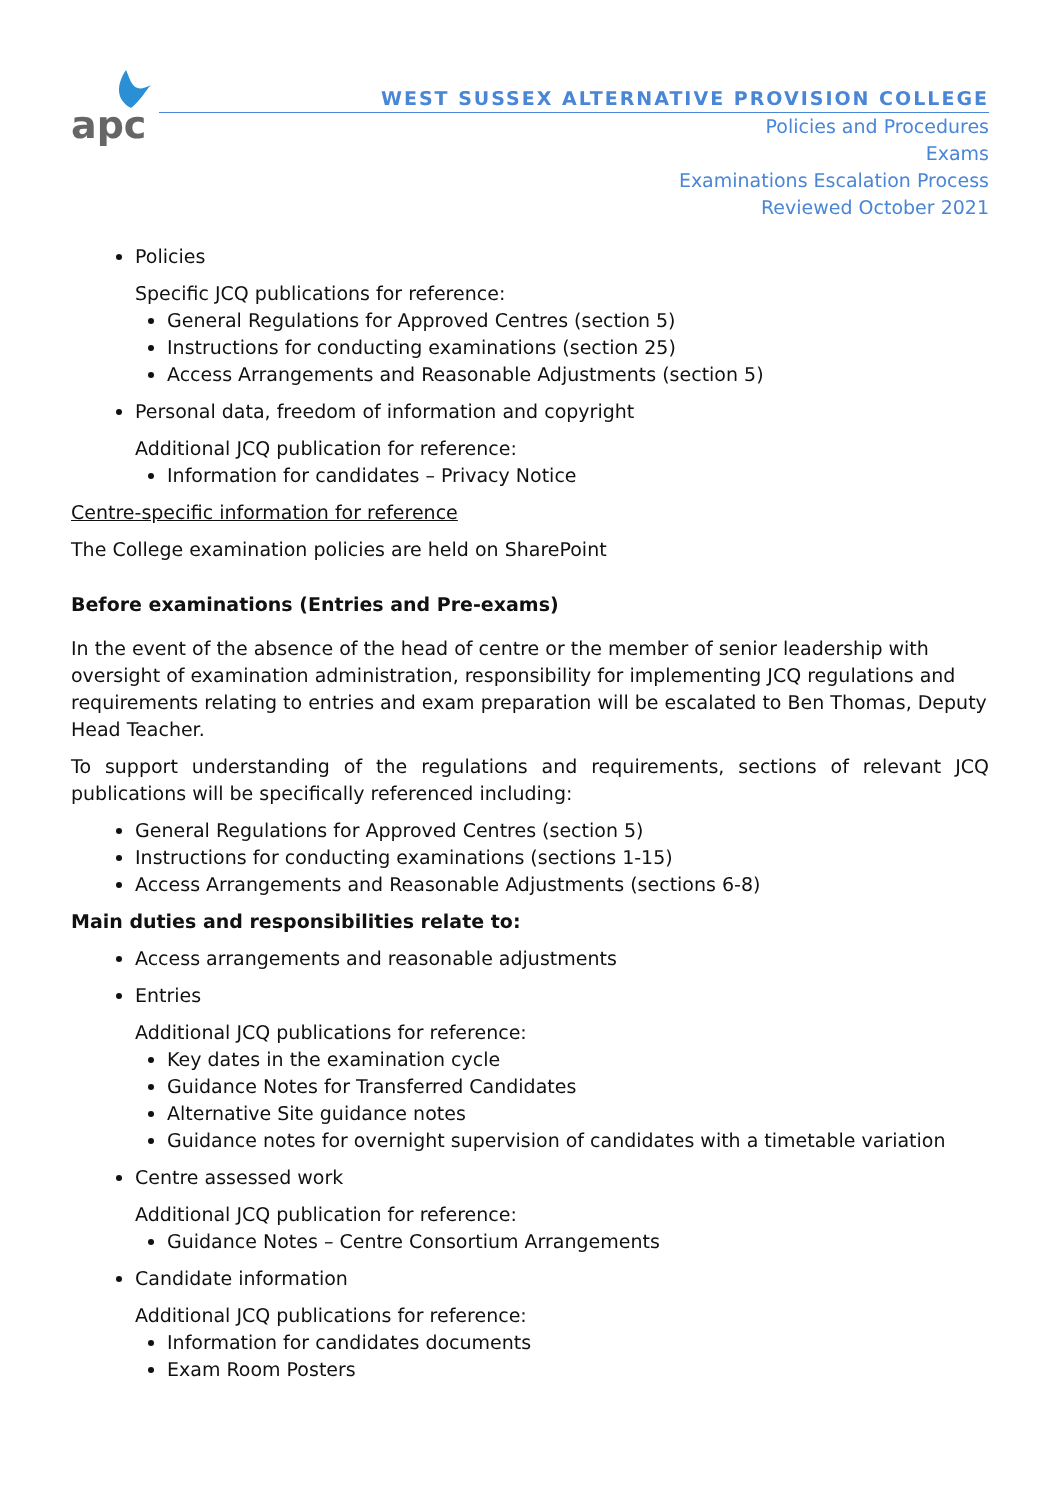apc
WEST SUSSEX ALTERNATIVE PROVISION COLLEGE
Policies and Procedures
Exams
Examinations Escalation Process
Reviewed October 2021
Policies
Specific JCQ publications for reference:
General Regulations for Approved Centres (section 5)
Instructions for conducting examinations (section 25)
Access Arrangements and Reasonable Adjustments (section 5)
Personal data, freedom of information and copyright
Additional JCQ publication for reference:
Information for candidates – Privacy Notice
Centre-specific information for reference
The College examination policies are held on SharePoint
Before examinations (Entries and Pre-exams)
In the event of the absence of the head of centre or the member of senior leadership with oversight of examination administration, responsibility for implementing JCQ regulations and requirements relating to entries and exam preparation will be escalated to Ben Thomas, Deputy Head Teacher.
To support understanding of the regulations and requirements, sections of relevant JCQ publications will be specifically referenced including:
General Regulations for Approved Centres (section 5)
Instructions for conducting examinations (sections 1-15)
Access Arrangements and Reasonable Adjustments (sections 6-8)
Main duties and responsibilities relate to:
Access arrangements and reasonable adjustments
Entries
Additional JCQ publications for reference:
Key dates in the examination cycle
Guidance Notes for Transferred Candidates
Alternative Site guidance notes
Guidance notes for overnight supervision of candidates with a timetable variation
Centre assessed work
Additional JCQ publication for reference:
Guidance Notes – Centre Consortium Arrangements
Candidate information
Additional JCQ publications for reference:
Information for candidates documents
Exam Room Posters